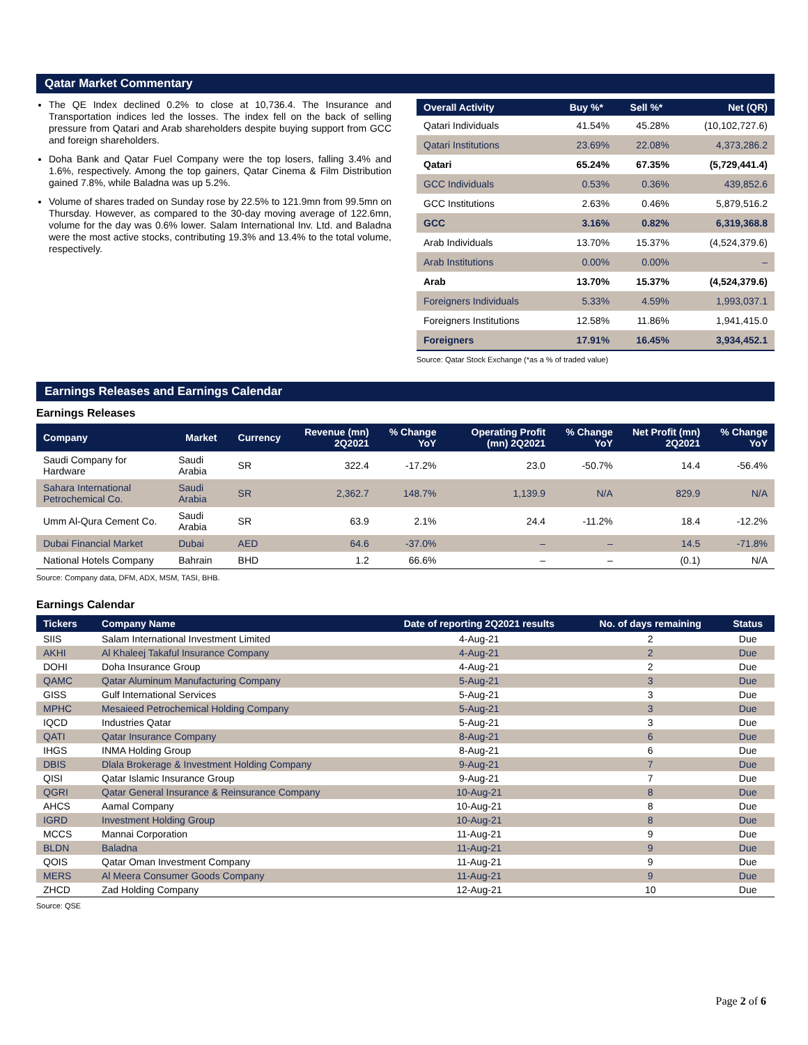Qatar Market Commentary
The QE Index declined 0.2% to close at 10,736.4. The Insurance and Transportation indices led the losses. The index fell on the back of selling pressure from Qatari and Arab shareholders despite buying support from GCC and foreign shareholders.
Doha Bank and Qatar Fuel Company were the top losers, falling 3.4% and 1.6%, respectively. Among the top gainers, Qatar Cinema & Film Distribution gained 7.8%, while Baladna was up 5.2%.
Volume of shares traded on Sunday rose by 22.5% to 121.9mn from 99.5mn on Thursday. However, as compared to the 30-day moving average of 122.6mn, volume for the day was 0.6% lower. Salam International Inv. Ltd. and Baladna were the most active stocks, contributing 19.3% and 13.4% to the total volume, respectively.
| Overall Activity | Buy %* | Sell %* | Net (QR) |
| --- | --- | --- | --- |
| Qatari Individuals | 41.54% | 45.28% | (10,102,727.6) |
| Qatari Institutions | 23.69% | 22.08% | 4,373,286.2 |
| Qatari | 65.24% | 67.35% | (5,729,441.4) |
| GCC Individuals | 0.53% | 0.36% | 439,852.6 |
| GCC Institutions | 2.63% | 0.46% | 5,879,516.2 |
| GCC | 3.16% | 0.82% | 6,319,368.8 |
| Arab Individuals | 13.70% | 15.37% | (4,524,379.6) |
| Arab Institutions | 0.00% | 0.00% | – |
| Arab | 13.70% | 15.37% | (4,524,379.6) |
| Foreigners Individuals | 5.33% | 4.59% | 1,993,037.1 |
| Foreigners Institutions | 12.58% | 11.86% | 1,941,415.0 |
| Foreigners | 17.91% | 16.45% | 3,934,452.1 |
Source: Qatar Stock Exchange (*as a % of traded value)
Earnings Releases and Earnings Calendar
Earnings Releases
| Company | Market | Currency | Revenue (mn) 2Q2021 | % Change YoY | Operating Profit (mn) 2Q2021 | % Change YoY | Net Profit (mn) 2Q2021 | % Change YoY |
| --- | --- | --- | --- | --- | --- | --- | --- | --- |
| Saudi Company for Hardware | Saudi Arabia | SR | 322.4 | -17.2% | 23.0 | -50.7% | 14.4 | -56.4% |
| Sahara International Petrochemical Co. | Saudi Arabia | SR | 2,362.7 | 148.7% | 1,139.9 | N/A | 829.9 | N/A |
| Umm Al-Qura Cement Co. | Saudi Arabia | SR | 63.9 | 2.1% | 24.4 | -11.2% | 18.4 | -12.2% |
| Dubai Financial Market | Dubai | AED | 64.6 | -37.0% | – | – | 14.5 | -71.8% |
| National Hotels Company | Bahrain | BHD | 1.2 | 66.6% | – | – | (0.1) | N/A |
Source: Company data, DFM, ADX, MSM, TASI, BHB.
Earnings Calendar
| Tickers | Company Name | Date of reporting 2Q2021 results | No. of days remaining | Status |
| --- | --- | --- | --- | --- |
| SIIS | Salam International Investment Limited | 4-Aug-21 | 2 | Due |
| AKHI | Al Khaleej Takaful Insurance Company | 4-Aug-21 | 2 | Due |
| DOHI | Doha Insurance Group | 4-Aug-21 | 2 | Due |
| QAMC | Qatar Aluminum Manufacturing Company | 5-Aug-21 | 3 | Due |
| GISS | Gulf International Services | 5-Aug-21 | 3 | Due |
| MPHC | Mesaieed Petrochemical Holding Company | 5-Aug-21 | 3 | Due |
| IQCD | Industries Qatar | 5-Aug-21 | 3 | Due |
| QATI | Qatar Insurance Company | 8-Aug-21 | 6 | Due |
| IHGS | INMA Holding Group | 8-Aug-21 | 6 | Due |
| DBIS | Dlala Brokerage & Investment Holding Company | 9-Aug-21 | 7 | Due |
| QISI | Qatar Islamic Insurance Group | 9-Aug-21 | 7 | Due |
| QGRI | Qatar General Insurance & Reinsurance Company | 10-Aug-21 | 8 | Due |
| AHCS | Aamal Company | 10-Aug-21 | 8 | Due |
| IGRD | Investment Holding Group | 10-Aug-21 | 8 | Due |
| MCCS | Mannai Corporation | 11-Aug-21 | 9 | Due |
| BLDN | Baladna | 11-Aug-21 | 9 | Due |
| QOIS | Qatar Oman Investment Company | 11-Aug-21 | 9 | Due |
| MERS | Al Meera Consumer Goods Company | 11-Aug-21 | 9 | Due |
| ZHCD | Zad Holding Company | 12-Aug-21 | 10 | Due |
Source: QSE
Page 2 of 6